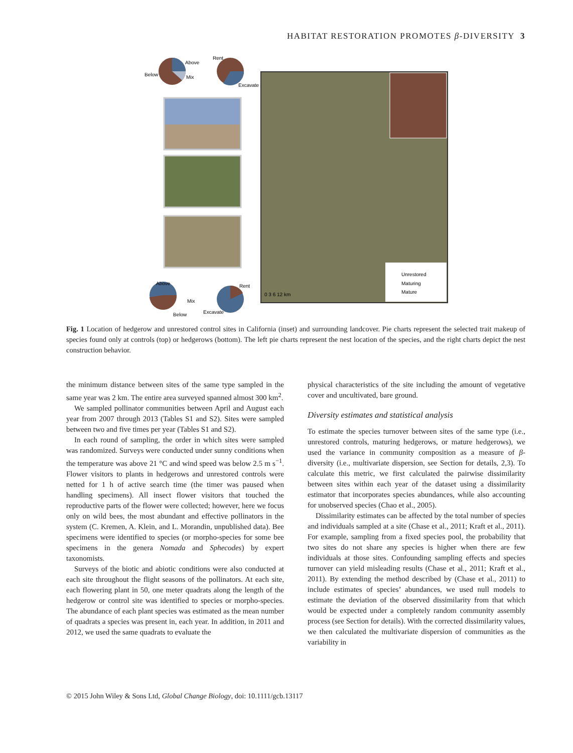HABITAT RESTORATION PROMOTES β-DIVERSITY 3
Above
Below
Mix
Rent
Excavate
Unrestored
Maturing
Mature
Above
Mix
Below
Rent
Excavate
0 3 6 12 km
Fig. 1 Location of hedgerow and unrestored control sites in California (inset) and surrounding landcover. Pie charts represent the selected trait makeup of species found only at controls (top) or hedgerows (bottom). The left pie charts represent the nest location of the species, and the right charts depict the nest construction behavior.
the minimum distance between sites of the same type sampled in the same year was 2 km. The entire area surveyed spanned almost 300 km<sup>2</sup>.
We sampled pollinator communities between April and August each year from 2007 through 2013 (Tables S1 and S2). Sites were sampled between two and five times per year (Tables S1 and S2).
In each round of sampling, the order in which sites were sampled was randomized. Surveys were conducted under sunny conditions when the temperature was above 21 °C and wind speed was below 2.5 m s<sup>−1</sup>. Flower visitors to plants in hedgerows and unrestored controls were netted for 1 h of active search time (the timer was paused when handling specimens). All insect flower visitors that touched the reproductive parts of the flower were collected; however, here we focus only on wild bees, the most abundant and effective pollinators in the system (C. Kremen, A. Klein, and L. Morandin, unpublished data). Bee specimens were identified to species (or morpho-species for some bee specimens in the genera Nomada and Sphecodes) by expert taxonomists.
Surveys of the biotic and abiotic conditions were also conducted at each site throughout the flight seasons of the pollinators. At each site, each flowering plant in 50, one meter quadrats along the length of the hedgerow or control site was identified to species or morpho-species. The abundance of each plant species was estimated as the mean number of quadrats a species was present in, each year. In addition, in 2011 and 2012, we used the same quadrats to evaluate the
physical characteristics of the site including the amount of vegetative cover and uncultivated, bare ground.
Diversity estimates and statistical analysis
To estimate the species turnover between sites of the same type (i.e., unrestored controls, maturing hedgerows, or mature hedgerows), we used the variance in community composition as a measure of β-diversity (i.e., multivariate dispersion, see Section for details, 2,3). To calculate this metric, we first calculated the pairwise dissimilarity between sites within each year of the dataset using a dissimilarity estimator that incorporates species abundances, while also accounting for unobserved species (Chao et al., 2005).
Dissimilarity estimates can be affected by the total number of species and individuals sampled at a site (Chase et al., 2011; Kraft et al., 2011). For example, sampling from a fixed species pool, the probability that two sites do not share any species is higher when there are few individuals at those sites. Confounding sampling effects and species turnover can yield misleading results (Chase et al., 2011; Kraft et al., 2011). By extending the method described by (Chase et al., 2011) to include estimates of species’ abundances, we used null models to estimate the deviation of the observed dissimilarity from that which would be expected under a completely random community assembly process (see Section for details). With the corrected dissimilarity values, we then calculated the multivariate dispersion of communities as the variability in
© 2015 John Wiley & Sons Ltd, Global Change Biology, doi: 10.1111/gcb.13117